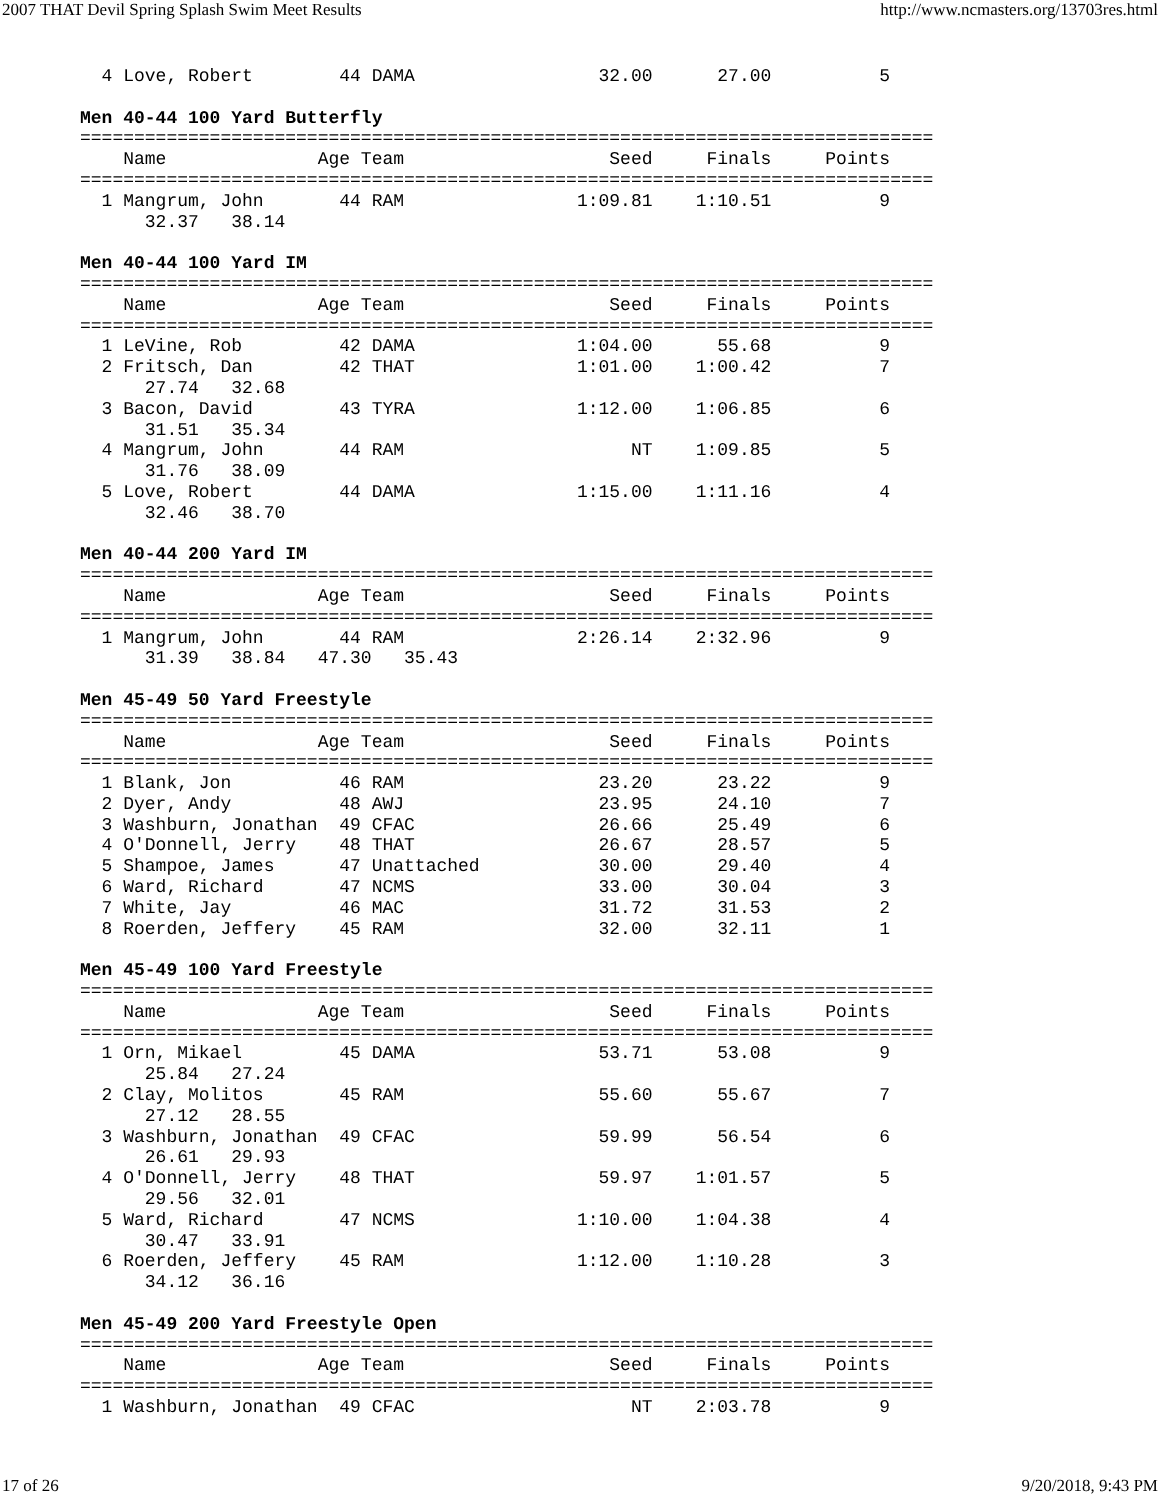2007 THAT Devil Spring Splash Swim Meet Results http://www.ncmasters.org/13703res.html
  4 Love, Robert        44 DAMA                 32.00      27.00          5

Men 40-44 100 Yard Butterfly
===============================================================================
    Name              Age Team                   Seed     Finals     Points
===============================================================================
  1 Mangrum, John       44 RAM                1:09.81    1:10.51          9
      32.37   38.14

Men 40-44 100 Yard IM
===============================================================================
    Name              Age Team                   Seed     Finals     Points
===============================================================================
  1 LeVine, Rob         42 DAMA               1:04.00      55.68          9
  2 Fritsch, Dan        42 THAT               1:01.00    1:00.42          7
      27.74   32.68
  3 Bacon, David        43 TYRA               1:12.00    1:06.85          6
      31.51   35.34
  4 Mangrum, John       44 RAM                     NT    1:09.85          5
      31.76   38.09
  5 Love, Robert        44 DAMA               1:15.00    1:11.16          4
      32.46   38.70

Men 40-44 200 Yard IM
===============================================================================
    Name              Age Team                   Seed     Finals     Points
===============================================================================
  1 Mangrum, John       44 RAM                2:26.14    2:32.96          9
      31.39   38.84   47.30   35.43

Men 45-49 50 Yard Freestyle
===============================================================================
    Name              Age Team                   Seed     Finals     Points
===============================================================================
  1 Blank, Jon          46 RAM                  23.20      23.22          9
  2 Dyer, Andy          48 AWJ                  23.95      24.10          7
  3 Washburn, Jonathan  49 CFAC                 26.66      25.49          6
  4 O'Donnell, Jerry    48 THAT                 26.67      28.57          5
  5 Shampoe, James      47 Unattached           30.00      29.40          4
  6 Ward, Richard       47 NCMS                 33.00      30.04          3
  7 White, Jay          46 MAC                  31.72      31.53          2
  8 Roerden, Jeffery    45 RAM                  32.00      32.11          1

Men 45-49 100 Yard Freestyle
===============================================================================
    Name              Age Team                   Seed     Finals     Points
===============================================================================
  1 Orn, Mikael         45 DAMA                 53.71      53.08          9
      25.84   27.24
  2 Clay, Molitos       45 RAM                  55.60      55.67          7
      27.12   28.55
  3 Washburn, Jonathan  49 CFAC                 59.99      56.54          6
      26.61   29.93
  4 O'Donnell, Jerry    48 THAT                 59.97    1:01.57          5
      29.56   32.01
  5 Ward, Richard       47 NCMS               1:10.00    1:04.38          4
      30.47   33.91
  6 Roerden, Jeffery    45 RAM                1:12.00    1:10.28          3
      34.12   36.16

Men 45-49 200 Yard Freestyle Open
===============================================================================
    Name              Age Team                   Seed     Finals     Points
===============================================================================
  1 Washburn, Jonathan  49 CFAC                    NT    2:03.78          9
17 of 26 9/20/2018, 9:43 PM